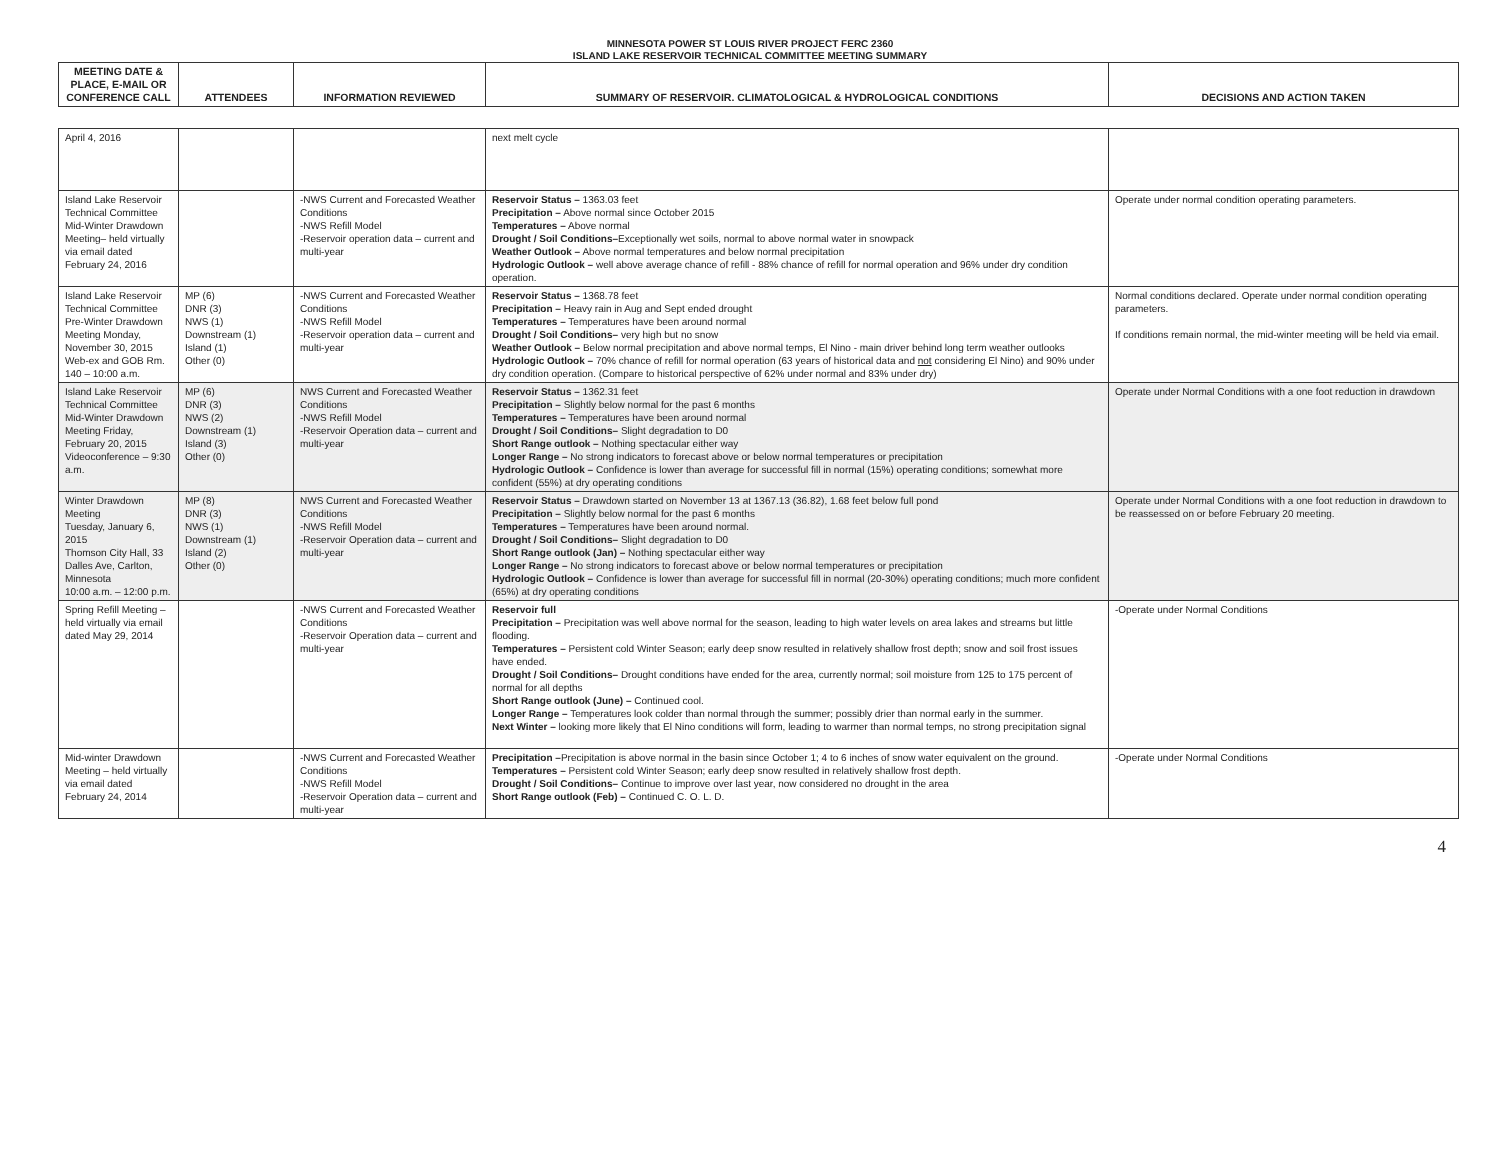MINNESOTA POWER ST LOUIS RIVER PROJECT FERC 2360
ISLAND LAKE RESERVOIR TECHNICAL COMMITTEE MEETING SUMMARY
| MEETING DATE & PLACE, E-MAIL OR CONFERENCE CALL | ATTENDEES | INFORMATION REVIEWED | SUMMARY OF RESERVOIR. CLIMATOLOGICAL & HYDROLOGICAL CONDITIONS | DECISIONS AND ACTION TAKEN |
| --- | --- | --- | --- | --- |
| April 4, 2016 | | | next melt cycle | |
| Island Lake Reservoir Technical Committee Mid-Winter Drawdown Meeting– held virtually via email dated February 24, 2016 | | -NWS Current and Forecasted Weather Conditions -NWS Refill Model -Reservoir operation data – current and multi-year | Reservoir Status – 1363.03 feet Precipitation – Above normal since October 2015 Temperatures – Above normal Drought / Soil Conditions– Exceptionally wet soils, normal to above normal water in snowpack Weather Outlook – Above normal temperatures and below normal precipitation Hydrologic Outlook – well above average chance of refill - 88% chance of refill for normal operation and 96% under dry condition operation. | Operate under normal condition operating parameters. |
| Island Lake Reservoir Technical Committee Pre-Winter Drawdown Meeting Monday, November 30, 2015 Web-ex and GOB Rm. 140 – 10:00 a.m. | MP (6) DNR (3) NWS (1) Downstream (1) Island (1) Other (0) | -NWS Current and Forecasted Weather Conditions -NWS Refill Model -Reservoir operation data – current and multi-year | Reservoir Status – 1368.78 feet Precipitation – Heavy rain in Aug and Sept ended drought Temperatures – Temperatures have been around normal Drought / Soil Conditions– very high but no snow Weather Outlook – Below normal precipitation and above normal temps, El Nino - main driver behind long term weather outlooks Hydrologic Outlook – 70% chance of refill for normal operation (63 years of historical data and not considering El Nino) and 90% under dry condition operation. (Compare to historical perspective of 62% under normal and 83% under dry) | Normal conditions declared. Operate under normal condition operating parameters. If conditions remain normal, the mid-winter meeting will be held via email. |
| Island Lake Reservoir Technical Committee Mid-Winter Drawdown Meeting Friday, February 20, 2015 Videoconference – 9:30 a.m. | MP (6) DNR (3) NWS (2) Downstream (1) Island (3) Other (0) | NWS Current and Forecasted Weather Conditions -NWS Refill Model -Reservoir Operation data – current and multi-year | Reservoir Status – 1362.31 feet Precipitation – Slightly below normal for the past 6 months Temperatures – Temperatures have been around normal Drought / Soil Conditions– Slight degradation to D0 Short Range outlook – Nothing spectacular either way Longer Range – No strong indicators to forecast above or below normal temperatures or precipitation Hydrologic Outlook – Confidence is lower than average for successful fill in normal (15%) operating conditions; somewhat more confident (55%) at dry operating conditions | Operate under Normal Conditions with a one foot reduction in drawdown |
| Winter Drawdown Meeting Tuesday, January 6, 2015 Thomson City Hall, 33 Dalles Ave, Carlton, Minnesota 10:00 a.m. – 12:00 p.m. | MP (8) DNR (3) NWS (1) Downstream (1) Island (2) Other (0) | NWS Current and Forecasted Weather Conditions -NWS Refill Model -Reservoir Operation data – current and multi-year | Reservoir Status – Drawdown started on November 13 at 1367.13 (36.82), 1.68 feet below full pond Precipitation – Slightly below normal for the past 6 months Temperatures – Temperatures have been around normal. Drought / Soil Conditions– Slight degradation to D0 Short Range outlook (Jan) – Nothing spectacular either way Longer Range – No strong indicators to forecast above or below normal temperatures or precipitation Hydrologic Outlook – Confidence is lower than average for successful fill in normal (20-30%) operating conditions; much more confident (65%) at dry operating conditions | Operate under Normal Conditions with a one foot reduction in drawdown to be reassessed on or before February 20 meeting. |
| Spring Refill Meeting – held virtually via email dated May 29, 2014 | | -NWS Current and Forecasted Weather Conditions -Reservoir Operation data – current and multi-year | Reservoir full Precipitation – Precipitation was well above normal for the season, leading to high water levels on area lakes and streams but little flooding. Temperatures – Persistent cold Winter Season; early deep snow resulted in relatively shallow frost depth; snow and soil frost issues have ended. Drought / Soil Conditions– Drought conditions have ended for the area, currently normal; soil moisture from 125 to 175 percent of normal for all depths Short Range outlook (June) – Continued cool. Longer Range – Temperatures look colder than normal through the summer; possibly drier than normal early in the summer. Next Winter – looking more likely that El Nino conditions will form, leading to warmer than normal temps, no strong precipitation signal | -Operate under Normal Conditions |
| Mid-winter Drawdown Meeting – held virtually via email dated February 24, 2014 | | -NWS Current and Forecasted Weather Conditions -NWS Refill Model -Reservoir Operation data – current and multi-year | Precipitation – Precipitation is above normal in the basin since October 1; 4 to 6 inches of snow water equivalent on the ground. Temperatures – Persistent cold Winter Season; early deep snow resulted in relatively shallow frost depth. Drought / Soil Conditions– Continue to improve over last year, now considered no drought in the area Short Range outlook (Feb) – Continued C. O. L. D. | -Operate under Normal Conditions |
4